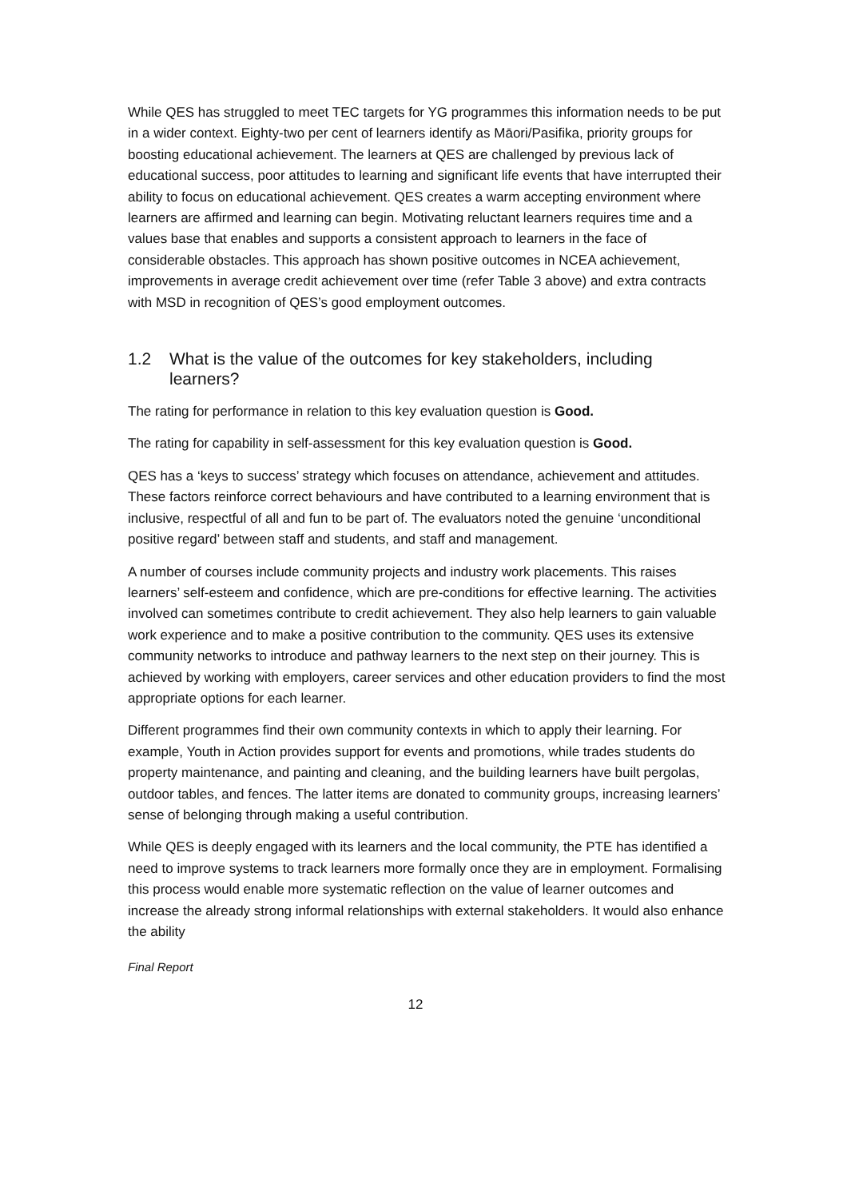While QES has struggled to meet TEC targets for YG programmes this information needs to be put in a wider context. Eighty-two per cent of learners identify as Māori/Pasifika, priority groups for boosting educational achievement. The learners at QES are challenged by previous lack of educational success, poor attitudes to learning and significant life events that have interrupted their ability to focus on educational achievement. QES creates a warm accepting environment where learners are affirmed and learning can begin. Motivating reluctant learners requires time and a values base that enables and supports a consistent approach to learners in the face of considerable obstacles. This approach has shown positive outcomes in NCEA achievement, improvements in average credit achievement over time (refer Table 3 above) and extra contracts with MSD in recognition of QES’s good employment outcomes.
1.2 What is the value of the outcomes for key stakeholders, including learners?
The rating for performance in relation to this key evaluation question is Good.
The rating for capability in self-assessment for this key evaluation question is Good.
QES has a ‘keys to success’ strategy which focuses on attendance, achievement and attitudes. These factors reinforce correct behaviours and have contributed to a learning environment that is inclusive, respectful of all and fun to be part of. The evaluators noted the genuine ‘unconditional positive regard’ between staff and students, and staff and management.
A number of courses include community projects and industry work placements. This raises learners’ self-esteem and confidence, which are pre-conditions for effective learning. The activities involved can sometimes contribute to credit achievement. They also help learners to gain valuable work experience and to make a positive contribution to the community. QES uses its extensive community networks to introduce and pathway learners to the next step on their journey. This is achieved by working with employers, career services and other education providers to find the most appropriate options for each learner.
Different programmes find their own community contexts in which to apply their learning. For example, Youth in Action provides support for events and promotions, while trades students do property maintenance, and painting and cleaning, and the building learners have built pergolas, outdoor tables, and fences. The latter items are donated to community groups, increasing learners’ sense of belonging through making a useful contribution.
While QES is deeply engaged with its learners and the local community, the PTE has identified a need to improve systems to track learners more formally once they are in employment. Formalising this process would enable more systematic reflection on the value of learner outcomes and increase the already strong informal relationships with external stakeholders. It would also enhance the ability
Final Report
12